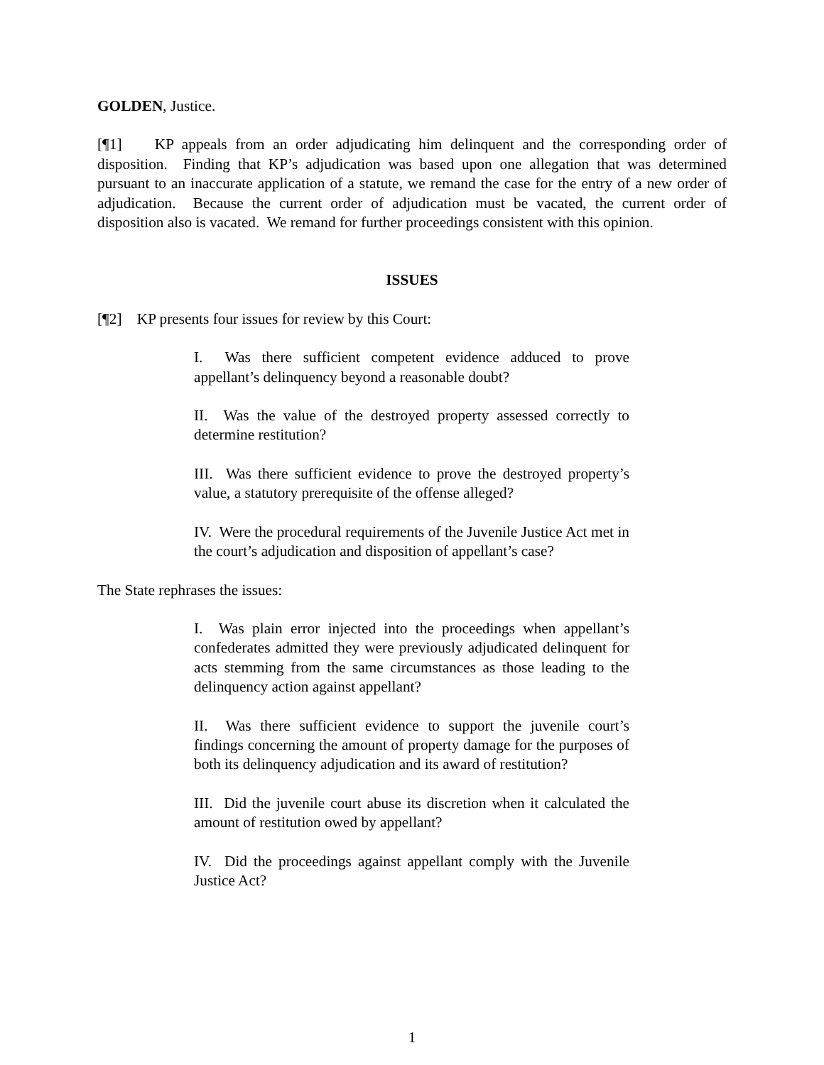GOLDEN, Justice.
[¶1] KP appeals from an order adjudicating him delinquent and the corresponding order of disposition. Finding that KP’s adjudication was based upon one allegation that was determined pursuant to an inaccurate application of a statute, we remand the case for the entry of a new order of adjudication. Because the current order of adjudication must be vacated, the current order of disposition also is vacated. We remand for further proceedings consistent with this opinion.
ISSUES
[¶2] KP presents four issues for review by this Court:
I. Was there sufficient competent evidence adduced to prove appellant’s delinquency beyond a reasonable doubt?
II. Was the value of the destroyed property assessed correctly to determine restitution?
III. Was there sufficient evidence to prove the destroyed property’s value, a statutory prerequisite of the offense alleged?
IV. Were the procedural requirements of the Juvenile Justice Act met in the court’s adjudication and disposition of appellant’s case?
The State rephrases the issues:
I. Was plain error injected into the proceedings when appellant’s confederates admitted they were previously adjudicated delinquent for acts stemming from the same circumstances as those leading to the delinquency action against appellant?
II. Was there sufficient evidence to support the juvenile court’s findings concerning the amount of property damage for the purposes of both its delinquency adjudication and its award of restitution?
III. Did the juvenile court abuse its discretion when it calculated the amount of restitution owed by appellant?
IV. Did the proceedings against appellant comply with the Juvenile Justice Act?
1